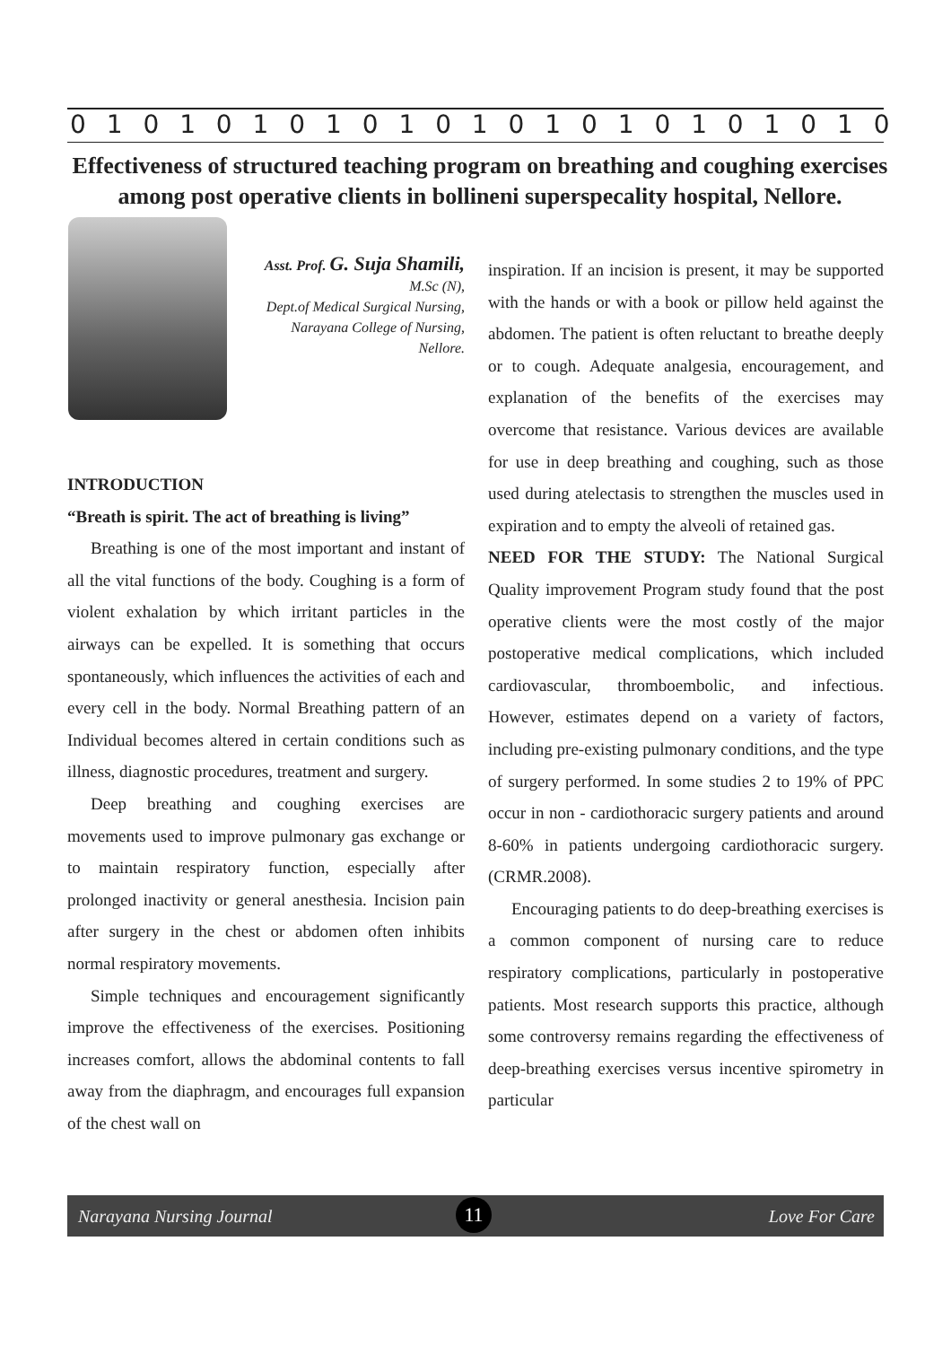0 1 0 1 0 1 0 1 0 1 0 1 0 1 0 1 0 1 0 1 0 1 0
Effectiveness of structured teaching program on breathing and coughing exercises among post operative clients in bollineni superspecality hospital, Nellore.
Asst. Prof. G. Suja Shamili,
M.Sc (N),
Dept.of Medical Surgical Nursing,
Narayana College of Nursing,
Nellore.
INTRODUCTION
“Breath is spirit. The act of breathing is living”
Breathing is one of the most important and instant of all the vital functions of the body. Coughing is a form of violent exhalation by which irritant particles in the airways can be expelled. It is something that occurs spontaneously, which influences the activities of each and every cell in the body. Normal Breathing pattern of an Individual becomes altered in certain conditions such as illness, diagnostic procedures, treatment and surgery.
Deep breathing and coughing exercises are movements used to improve pulmonary gas exchange or to maintain respiratory function, especially after prolonged inactivity or general anesthesia. Incision pain after surgery in the chest or abdomen often inhibits normal respiratory movements.
Simple techniques and encouragement significantly improve the effectiveness of the exercises. Positioning increases comfort, allows the abdominal contents to fall away from the diaphragm, and encourages full expansion of the chest wall on
inspiration. If an incision is present, it may be supported with the hands or with a book or pillow held against the abdomen. The patient is often reluctant to breathe deeply or to cough. Adequate analgesia, encouragement, and explanation of the benefits of the exercises may overcome that resistance. Various devices are available for use in deep breathing and coughing, such as those used during atelectasis to strengthen the muscles used in expiration and to empty the alveoli of retained gas.
NEED FOR THE STUDY: The National Surgical Quality improvement Program study found that the post operative clients were the most costly of the major postoperative medical complications, which included cardiovascular, thromboembolic, and infectious. However, estimates depend on a variety of factors, including pre-existing pulmonary conditions, and the type of surgery performed. In some studies 2 to 19% of PPC occur in non - cardiothoracic surgery patients and around 8-60% in patients undergoing cardiothoracic surgery. (CRMR.2008).
Encouraging patients to do deep-breathing exercises is a common component of nursing care to reduce respiratory complications, particularly in postoperative patients. Most research supports this practice, although some controversy remains regarding the effectiveness of deep-breathing exercises versus incentive spirometry in particular
Narayana Nursing Journal 11 Love For Care